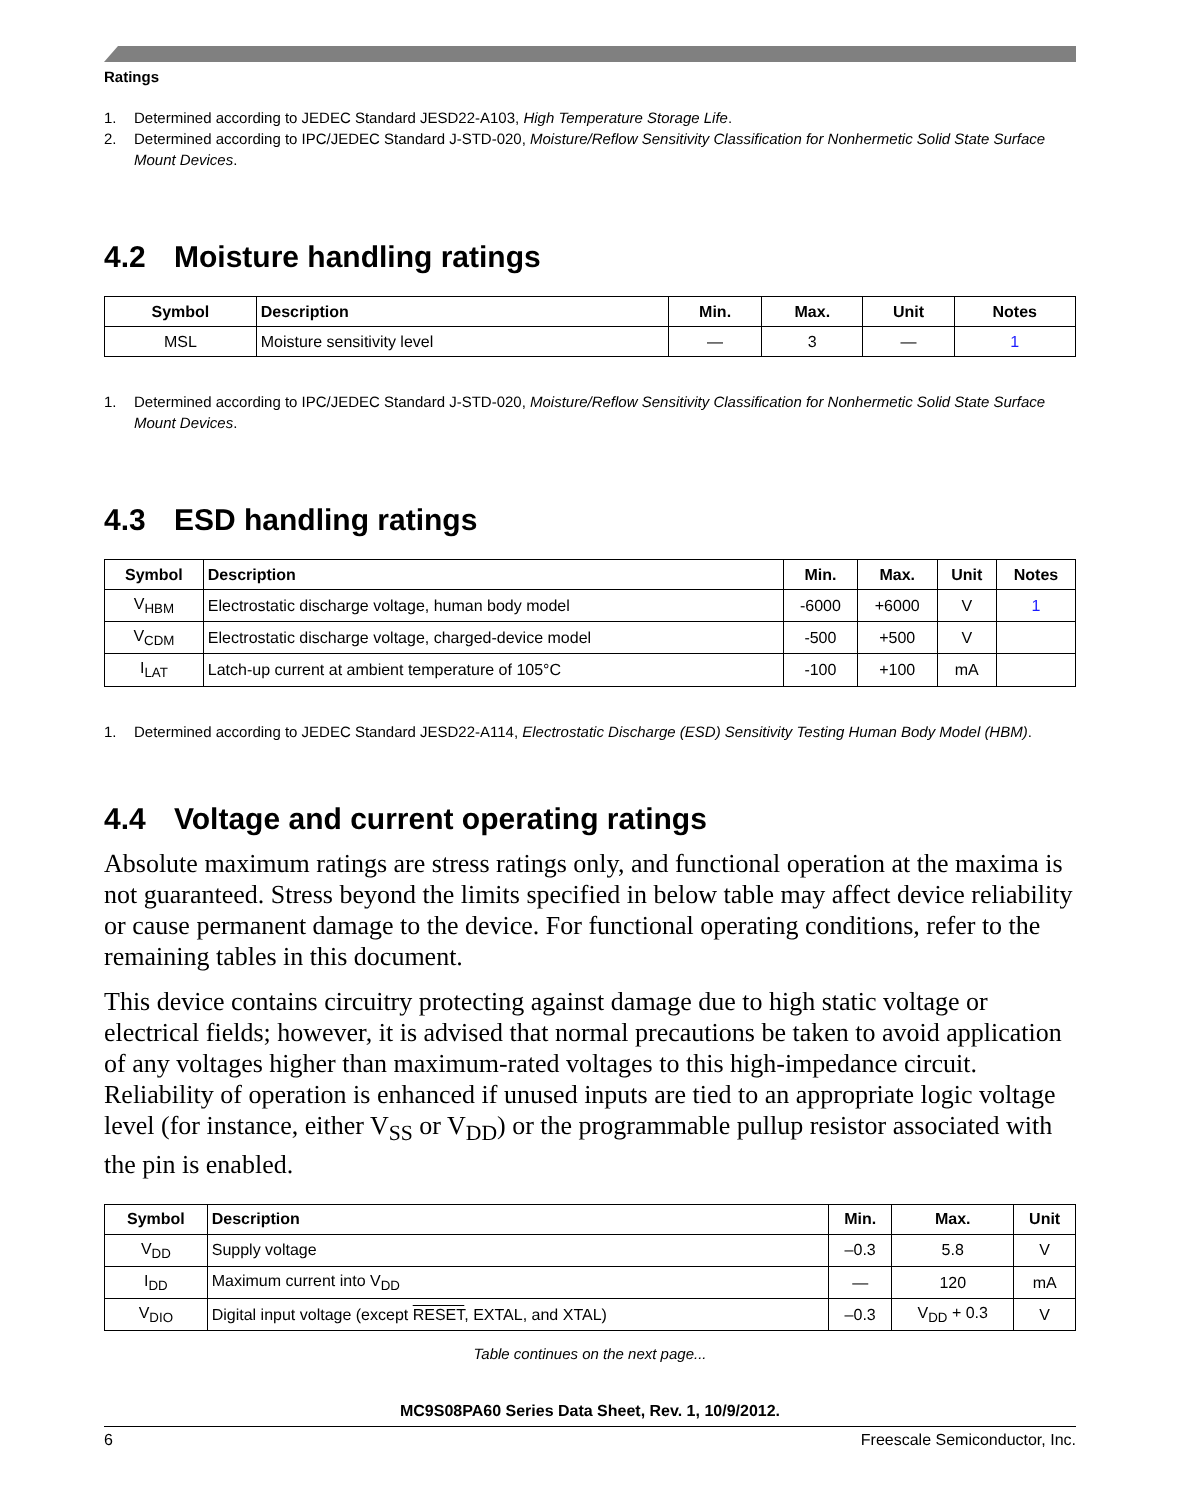Ratings
1. Determined according to JEDEC Standard JESD22-A103, High Temperature Storage Life.
2. Determined according to IPC/JEDEC Standard J-STD-020, Moisture/Reflow Sensitivity Classification for Nonhermetic Solid State Surface Mount Devices.
4.2 Moisture handling ratings
| Symbol | Description | Min. | Max. | Unit | Notes |
| --- | --- | --- | --- | --- | --- |
| MSL | Moisture sensitivity level | — | 3 | — | 1 |
1. Determined according to IPC/JEDEC Standard J-STD-020, Moisture/Reflow Sensitivity Classification for Nonhermetic Solid State Surface Mount Devices.
4.3 ESD handling ratings
| Symbol | Description | Min. | Max. | Unit | Notes |
| --- | --- | --- | --- | --- | --- |
| V<sub>HBM</sub> | Electrostatic discharge voltage, human body model | -6000 | +6000 | V | 1 |
| V<sub>CDM</sub> | Electrostatic discharge voltage, charged-device model | -500 | +500 | V | |
| I<sub>LAT</sub> | Latch-up current at ambient temperature of 105°C | -100 | +100 | mA | |
1. Determined according to JEDEC Standard JESD22-A114, Electrostatic Discharge (ESD) Sensitivity Testing Human Body Model (HBM).
4.4 Voltage and current operating ratings
Absolute maximum ratings are stress ratings only, and functional operation at the maxima is not guaranteed. Stress beyond the limits specified in below table may affect device reliability or cause permanent damage to the device. For functional operating conditions, refer to the remaining tables in this document.
This device contains circuitry protecting against damage due to high static voltage or electrical fields; however, it is advised that normal precautions be taken to avoid application of any voltages higher than maximum-rated voltages to this high-impedance circuit. Reliability of operation is enhanced if unused inputs are tied to an appropriate logic voltage level (for instance, either V<sub>SS</sub> or V<sub>DD</sub>) or the programmable pullup resistor associated with the pin is enabled.
| Symbol | Description | Min. | Max. | Unit |
| --- | --- | --- | --- | --- |
| V<sub>DD</sub> | Supply voltage | –0.3 | 5.8 | V |
| I<sub>DD</sub> | Maximum current into V<sub>DD</sub> | — | 120 | mA |
| V<sub>DIO</sub> | Digital input voltage (except RESET , EXTAL, and XTAL) | –0.3 | V<sub>DD</sub> + 0.3 | V |
Table continues on the next page...
MC9S08PA60 Series Data Sheet, Rev. 1, 10/9/2012.
6 Freescale Semiconductor, Inc.